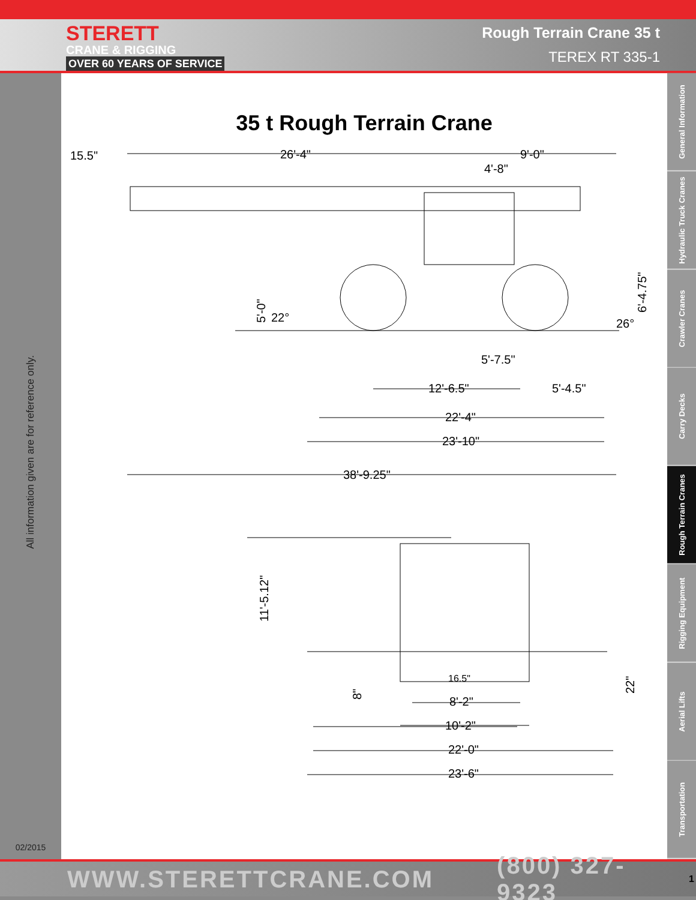STERETT
CRANE & RIGGING
OVER 60 YEARS OF SERVICE
Rough Terrain Crane 35 t
TEREX RT 335-1
All information given are for reference only.
02/2015
35 t Rough Terrain Crane
15.5"
26'-4"
9'-0"
4'-8"
5'-0"
22°
26°
6'-4.75"
5'-7.5"
12'-6.5"
5'-4.5"
22'-4"
23'-10"
38'-9.25"
11'-5.12"
8"
16.5"
22"
8'-2"
10'-2"
22'-0"
23'-6"
General Information
Hydraulic Truck Cranes
Crawler Cranes
Carry Decks
Rough Terrain Cranes
Rigging Equipment
Aerial Lifts
Transportation
WWW.STERETTCRANE.COM (800) 327-9323 1